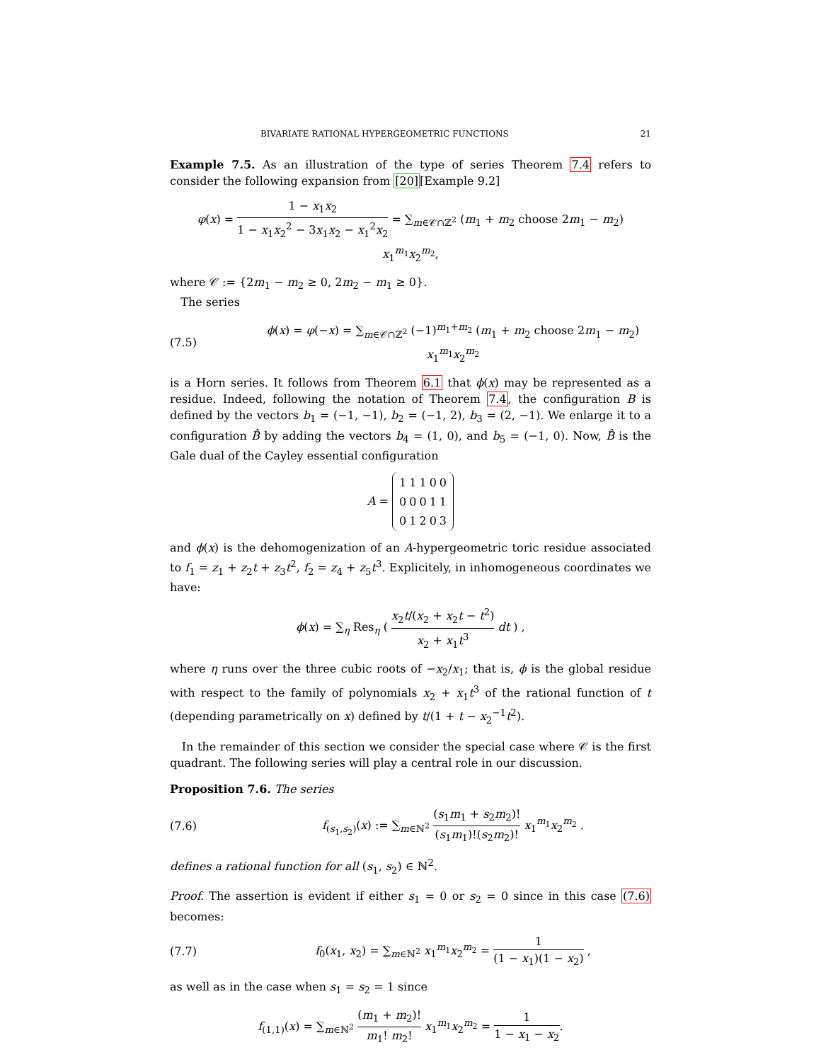BIVARIATE RATIONAL HYPERGEOMETRIC FUNCTIONS 21
Example 7.5. As an illustration of the type of series Theorem 7.4 refers to consider the following expansion from [20][Example 9.2]
φ(x) = 1 − x<sub>1</sub>x<sub>2</sub> 1 − x<sub>1</sub>x<sub>2</sub><sup>2</sup> − 3x<sub>1</sub>x<sub>2</sub> − x<sub>1</sub><sup>2</sup>x<sub>2</sub> = ∑<sub>m∈𝒞∩ℤ<sup>2</sup></sub> (m<sub>1</sub> + m<sub>2</sub> choose 2m<sub>1</sub> − m<sub>2</sub>) x<sub>1</sub><sup>m<sub>1</sub></sup>x<sub>2</sub><sup>m<sub>2</sub></sup>,
where 𝒞 := {2m<sub>1</sub> − m<sub>2</sub> ≥ 0, 2m<sub>2</sub> − m<sub>1</sub> ≥ 0}.
The series
(7.5) ϕ(x) = φ(−x) = ∑<sub>m∈𝒞∩ℤ<sup>2</sup></sub> (−1)<sup>m<sub>1</sub>+m<sub>2</sub></sup> (m<sub>1</sub> + m<sub>2</sub> choose 2m<sub>1</sub> − m<sub>2</sub>) x<sub>1</sub><sup>m<sub>1</sub></sup>x<sub>2</sub><sup>m<sub>2</sub></sup>
is a Horn series. It follows from Theorem 6.1 that ϕ(x) may be represented as a residue. Indeed, following the notation of Theorem 7.4, the configuration B is defined by the vectors b<sub>1</sub> = (−1, −1), b<sub>2</sub> = (−1, 2), b<sub>3</sub> = (2, −1). We enlarge it to a configuration B̂ by adding the vectors b<sub>4</sub> = (1, 0), and b<sub>5</sub> = (−1, 0). Now, B̂ is the Gale dual of the Cayley essential configuration
A =
| 1 | 1 | 1 | 0 | 0 |
| 0 | 0 | 0 | 1 | 1 |
| 0 | 1 | 2 | 0 | 3 |
and ϕ(x) is the dehomogenization of an A-hypergeometric toric residue associated to f<sub>1</sub> = z<sub>1</sub> + z<sub>2</sub>t + z<sub>3</sub>t<sup>2</sup>, f<sub>2</sub> = z<sub>4</sub> + z<sub>5</sub>t<sup>3</sup>. Explicitely, in inhomogeneous coordinates we have:
ϕ(x) = ∑<sub>η</sub> Res<sub>η</sub> ( x<sub>2</sub>t/(x<sub>2</sub> + x<sub>2</sub>t − t<sup>2</sup>) x<sub>2</sub> + x<sub>1</sub>t<sup>3</sup> dt ) ,
where η runs over the three cubic roots of −x<sub>2</sub>/x<sub>1</sub>; that is, ϕ is the global residue with respect to the family of polynomials x<sub>2</sub> + x<sub>1</sub>t<sup>3</sup> of the rational function of t (depending parametrically on x) defined by t/(1 + t − x<sub>2</sub><sup>−1</sup>t<sup>2</sup>).
In the remainder of this section we consider the special case where 𝒞 is the first quadrant. The following series will play a central role in our discussion.
Proposition 7.6. The series
(7.6) f<sub>(s<sub>1</sub>,s<sub>2</sub>)</sub>(x) := ∑<sub>m∈ℕ<sup>2</sup></sub> (s<sub>1</sub>m<sub>1</sub> + s<sub>2</sub>m<sub>2</sub>)! (s<sub>1</sub>m<sub>1</sub>)!(s<sub>2</sub>m<sub>2</sub>)! x<sub>1</sub><sup>m<sub>1</sub></sup>x<sub>2</sub><sup>m<sub>2</sub></sup> .
defines a rational function for all (s<sub>1</sub>, s<sub>2</sub>) ∈ ℕ<sup>2</sup>.
Proof. The assertion is evident if either s<sub>1</sub> = 0 or s<sub>2</sub> = 0 since in this case (7.6) becomes:
(7.7) f<sub>0</sub>(x<sub>1</sub>, x<sub>2</sub>) = ∑<sub>m∈ℕ<sup>2</sup></sub> x<sub>1</sub><sup>m<sub>1</sub></sup>x<sub>2</sub><sup>m<sub>2</sub></sup> = 1 (1 − x<sub>1</sub>)(1 − x<sub>2</sub>) ,
as well as in the case when s<sub>1</sub> = s<sub>2</sub> = 1 since
f<sub>(1,1)</sub>(x) = ∑<sub>m∈ℕ<sup>2</sup></sub> (m<sub>1</sub> + m<sub>2</sub>)! m<sub>1</sub>! m<sub>2</sub>! x<sub>1</sub><sup>m<sub>1</sub></sup>x<sub>2</sub><sup>m<sub>2</sub></sup> = 1 1 − x<sub>1</sub> − x<sub>2</sub>.